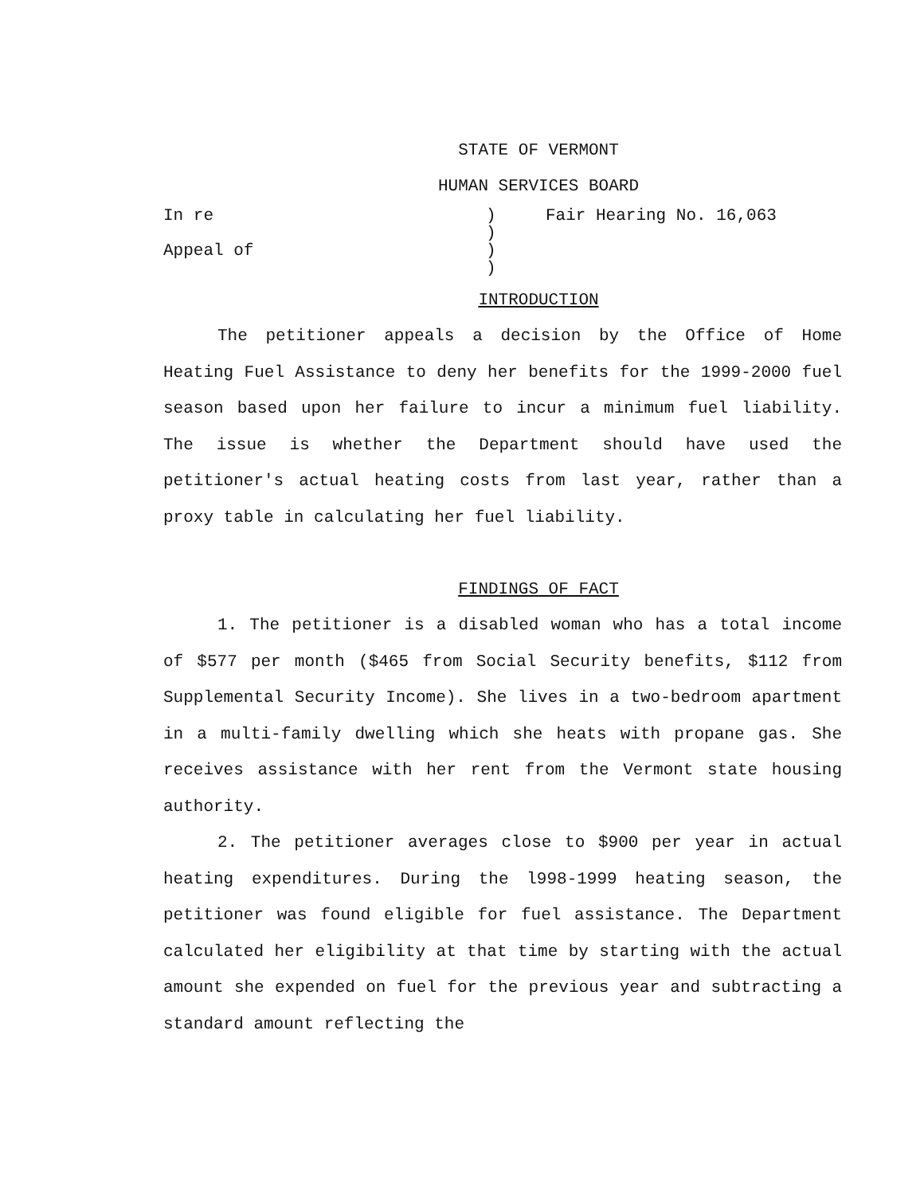STATE OF VERMONT
HUMAN SERVICES BOARD
In re
Appeal of
)
)
)
)
Fair Hearing No. 16,063
INTRODUCTION
The petitioner appeals a decision by the Office of Home Heating Fuel Assistance to deny her benefits for the 1999-2000 fuel season based upon her failure to incur a minimum fuel liability. The issue is whether the Department should have used the petitioner's actual heating costs from last year, rather than a proxy table in calculating her fuel liability.
FINDINGS OF FACT
1. The petitioner is a disabled woman who has a total income of $577 per month ($465 from Social Security benefits, $112 from Supplemental Security Income). She lives in a two-bedroom apartment in a multi-family dwelling which she heats with propane gas. She receives assistance with her rent from the Vermont state housing authority.
2. The petitioner averages close to $900 per year in actual heating expenditures. During the l998-1999 heating season, the petitioner was found eligible for fuel assistance. The Department calculated her eligibility at that time by starting with the actual amount she expended on fuel for the previous year and subtracting a standard amount reflecting the